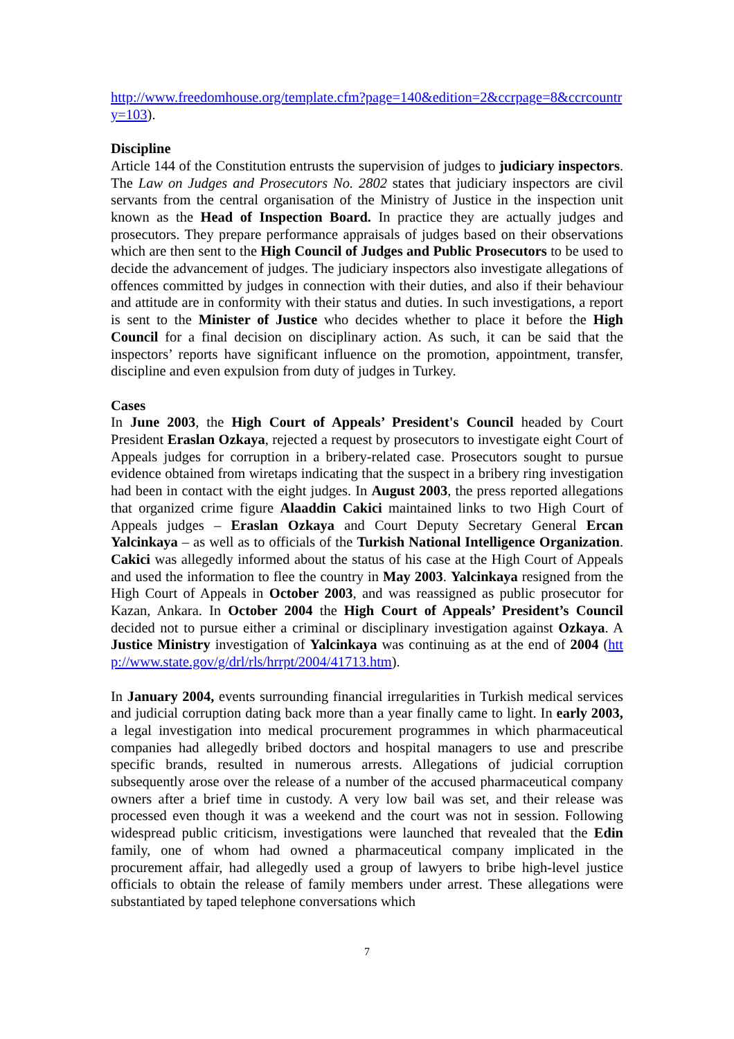http://www.freedomhouse.org/template.cfm?page=140&edition=2&ccrpage=8&ccrcountry=103).
Discipline
Article 144 of the Constitution entrusts the supervision of judges to judiciary inspectors. The Law on Judges and Prosecutors No. 2802 states that judiciary inspectors are civil servants from the central organisation of the Ministry of Justice in the inspection unit known as the Head of Inspection Board. In practice they are actually judges and prosecutors. They prepare performance appraisals of judges based on their observations which are then sent to the High Council of Judges and Public Prosecutors to be used to decide the advancement of judges. The judiciary inspectors also investigate allegations of offences committed by judges in connection with their duties, and also if their behaviour and attitude are in conformity with their status and duties. In such investigations, a report is sent to the Minister of Justice who decides whether to place it before the High Council for a final decision on disciplinary action. As such, it can be said that the inspectors’ reports have significant influence on the promotion, appointment, transfer, discipline and even expulsion from duty of judges in Turkey.
Cases
In June 2003, the High Court of Appeals’ President's Council headed by Court President Eraslan Ozkaya, rejected a request by prosecutors to investigate eight Court of Appeals judges for corruption in a bribery-related case. Prosecutors sought to pursue evidence obtained from wiretaps indicating that the suspect in a bribery ring investigation had been in contact with the eight judges. In August 2003, the press reported allegations that organized crime figure Alaaddin Cakici maintained links to two High Court of Appeals judges – Eraslan Ozkaya and Court Deputy Secretary General Ercan Yalcinkaya – as well as to officials of the Turkish National Intelligence Organization. Cakici was allegedly informed about the status of his case at the High Court of Appeals and used the information to flee the country in May 2003. Yalcinkaya resigned from the High Court of Appeals in October 2003, and was reassigned as public prosecutor for Kazan, Ankara. In October 2004 the High Court of Appeals’ President’s Council decided not to pursue either a criminal or disciplinary investigation against Ozkaya. A Justice Ministry investigation of Yalcinkaya was continuing as at the end of 2004 (http://www.state.gov/g/drl/rls/hrrpt/2004/41713.htm).
In January 2004, events surrounding financial irregularities in Turkish medical services and judicial corruption dating back more than a year finally came to light. In early 2003, a legal investigation into medical procurement programmes in which pharmaceutical companies had allegedly bribed doctors and hospital managers to use and prescribe specific brands, resulted in numerous arrests. Allegations of judicial corruption subsequently arose over the release of a number of the accused pharmaceutical company owners after a brief time in custody. A very low bail was set, and their release was processed even though it was a weekend and the court was not in session. Following widespread public criticism, investigations were launched that revealed that the Edin family, one of whom had owned a pharmaceutical company implicated in the procurement affair, had allegedly used a group of lawyers to bribe high-level justice officials to obtain the release of family members under arrest. These allegations were substantiated by taped telephone conversations which
7